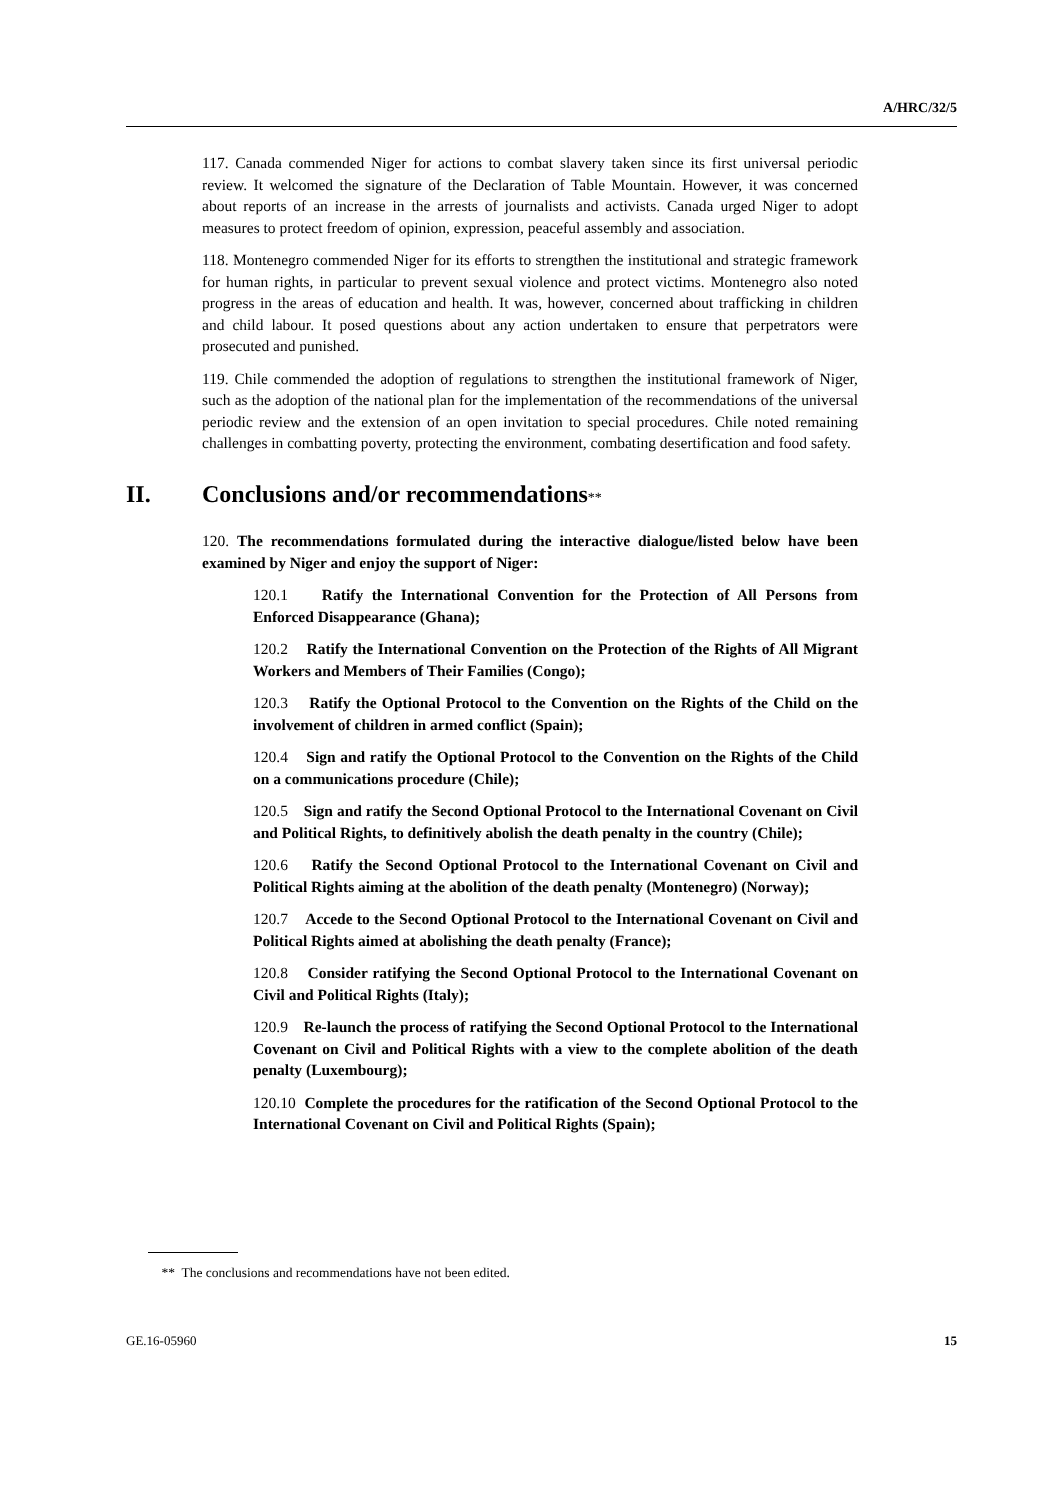A/HRC/32/5
117. Canada commended Niger for actions to combat slavery taken since its first universal periodic review. It welcomed the signature of the Declaration of Table Mountain. However, it was concerned about reports of an increase in the arrests of journalists and activists. Canada urged Niger to adopt measures to protect freedom of opinion, expression, peaceful assembly and association.
118. Montenegro commended Niger for its efforts to strengthen the institutional and strategic framework for human rights, in particular to prevent sexual violence and protect victims. Montenegro also noted progress in the areas of education and health. It was, however, concerned about trafficking in children and child labour. It posed questions about any action undertaken to ensure that perpetrators were prosecuted and punished.
119. Chile commended the adoption of regulations to strengthen the institutional framework of Niger, such as the adoption of the national plan for the implementation of the recommendations of the universal periodic review and the extension of an open invitation to special procedures. Chile noted remaining challenges in combatting poverty, protecting the environment, combating desertification and food safety.
II. Conclusions and/or recommendations**
120. The recommendations formulated during the interactive dialogue/listed below have been examined by Niger and enjoy the support of Niger:
120.1 Ratify the International Convention for the Protection of All Persons from Enforced Disappearance (Ghana);
120.2 Ratify the International Convention on the Protection of the Rights of All Migrant Workers and Members of Their Families (Congo);
120.3 Ratify the Optional Protocol to the Convention on the Rights of the Child on the involvement of children in armed conflict (Spain);
120.4 Sign and ratify the Optional Protocol to the Convention on the Rights of the Child on a communications procedure (Chile);
120.5 Sign and ratify the Second Optional Protocol to the International Covenant on Civil and Political Rights, to definitively abolish the death penalty in the country (Chile);
120.6 Ratify the Second Optional Protocol to the International Covenant on Civil and Political Rights aiming at the abolition of the death penalty (Montenegro) (Norway);
120.7 Accede to the Second Optional Protocol to the International Covenant on Civil and Political Rights aimed at abolishing the death penalty (France);
120.8 Consider ratifying the Second Optional Protocol to the International Covenant on Civil and Political Rights (Italy);
120.9 Re-launch the process of ratifying the Second Optional Protocol to the International Covenant on Civil and Political Rights with a view to the complete abolition of the death penalty (Luxembourg);
120.10 Complete the procedures for the ratification of the Second Optional Protocol to the International Covenant on Civil and Political Rights (Spain);
** The conclusions and recommendations have not been edited.
GE.16-05960 15